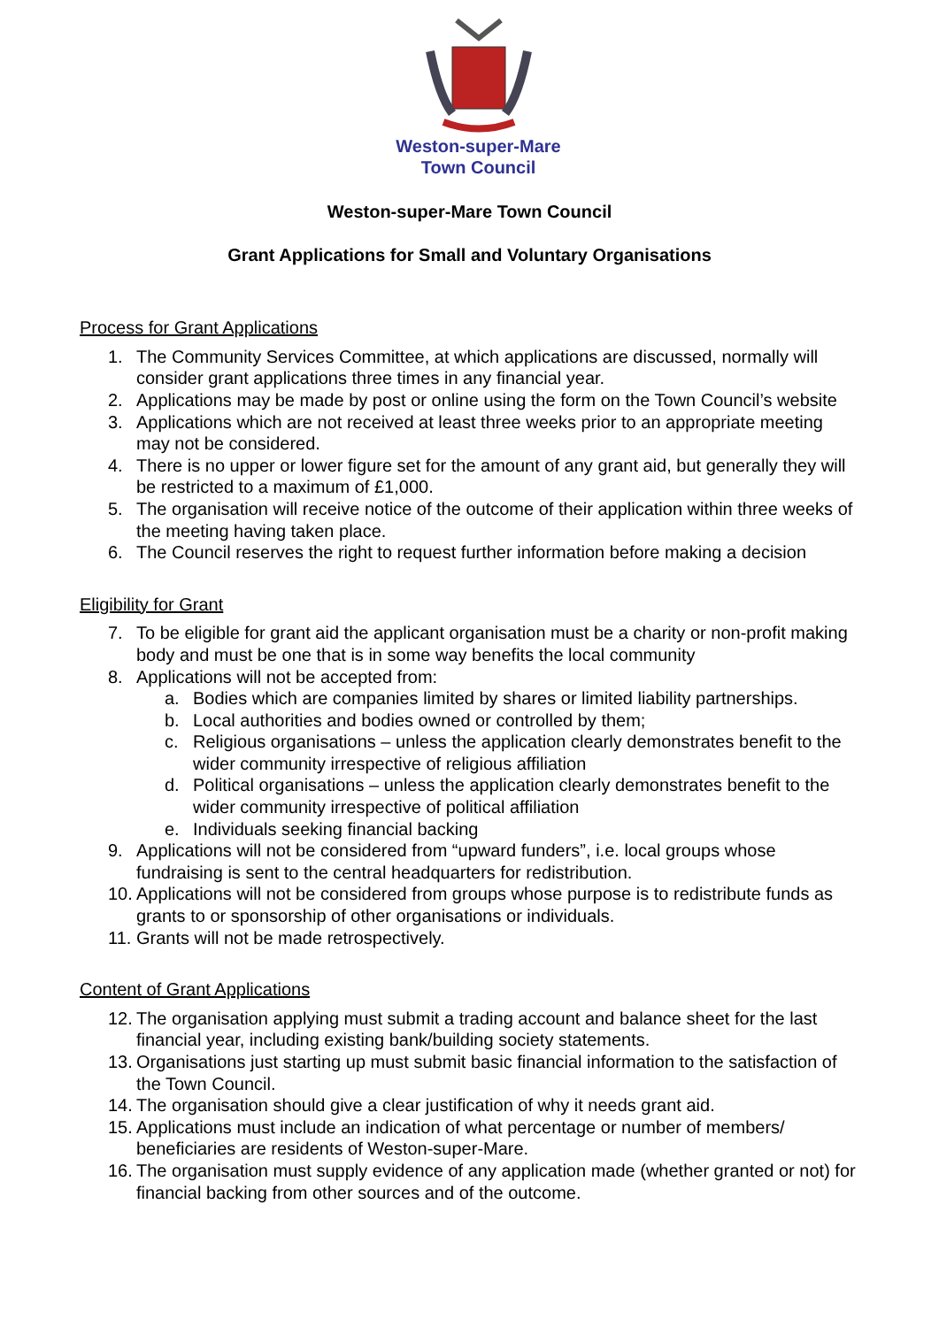Weston-super-Mare
Town Council
Weston-super-Mare Town Council
Grant Applications for Small and Voluntary Organisations
Process for Grant Applications
1. The Community Services Committee, at which applications are discussed, normally will consider grant applications three times in any financial year.
2. Applications may be made by post or online using the form on the Town Council’s website
3. Applications which are not received at least three weeks prior to an appropriate meeting may not be considered.
4. There is no upper or lower figure set for the amount of any grant aid, but generally they will be restricted to a maximum of £1,000.
5. The organisation will receive notice of the outcome of their application within three weeks of the meeting having taken place.
6. The Council reserves the right to request further information before making a decision
Eligibility for Grant
7. To be eligible for grant aid the applicant organisation must be a charity or non-profit making body and must be one that is in some way benefits the local community
8. Applications will not be accepted from:
a. Bodies which are companies limited by shares or limited liability partnerships.
b. Local authorities and bodies owned or controlled by them;
c. Religious organisations – unless the application clearly demonstrates benefit to the wider community irrespective of religious affiliation
d. Political organisations – unless the application clearly demonstrates benefit to the wider community irrespective of political affiliation
e. Individuals seeking financial backing
9. Applications will not be considered from “upward funders”, i.e. local groups whose fundraising is sent to the central headquarters for redistribution.
10. Applications will not be considered from groups whose purpose is to redistribute funds as grants to or sponsorship of other organisations or individuals.
11. Grants will not be made retrospectively.
Content of Grant Applications
12. The organisation applying must submit a trading account and balance sheet for the last financial year, including existing bank/building society statements.
13. Organisations just starting up must submit basic financial information to the satisfaction of the Town Council.
14. The organisation should give a clear justification of why it needs grant aid.
15. Applications must include an indication of what percentage or number of members/ beneficiaries are residents of Weston-super-Mare.
16. The organisation must supply evidence of any application made (whether granted or not) for financial backing from other sources and of the outcome.